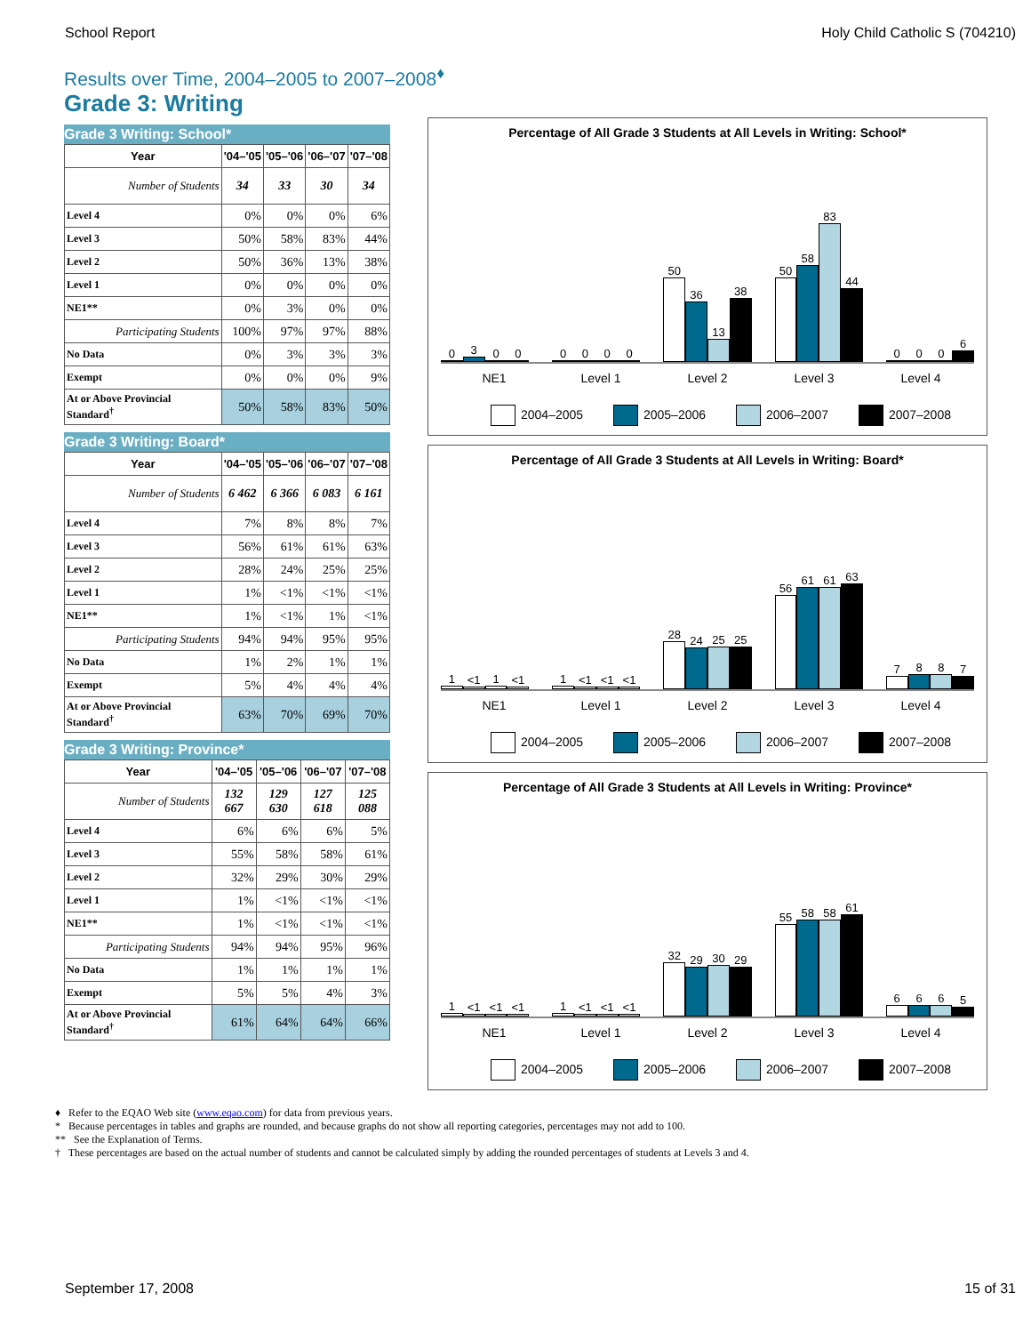School Report Holy Child Catholic S (704210)
Results over Time, 2004–2005 to 2007–2008<sup>♦</sup>
Grade 3: Writing
Grade 3 Writing: School*
| Year | '04–'05 | '05–'06 | '06–'07 | '07–'08 |
| --- | --- | --- | --- | --- |
| Number of Students | 34 | 33 | 30 | 34 |
| Level 4 | 0% | 0% | 0% | 6% |
| Level 3 | 50% | 58% | 83% | 44% |
| Level 2 | 50% | 36% | 13% | 38% |
| Level 1 | 0% | 0% | 0% | 0% |
| NE1** | 0% | 3% | 0% | 0% |
| Participating Students | 100% | 97% | 97% | 88% |
| No Data | 0% | 3% | 3% | 3% |
| Exempt | 0% | 0% | 0% | 9% |
| At or Above Provincial Standard<sup>†</sup> | 50% | 58% | 83% | 50% |
Grade 3 Writing: Board*
| Year | '04–'05 | '05–'06 | '06–'07 | '07–'08 |
| --- | --- | --- | --- | --- |
| Number of Students | 6 462 | 6 366 | 6 083 | 6 161 |
| Level 4 | 7% | 8% | 8% | 7% |
| Level 3 | 56% | 61% | 61% | 63% |
| Level 2 | 28% | 24% | 25% | 25% |
| Level 1 | 1% | <1% | <1% | <1% |
| NE1** | 1% | <1% | 1% | <1% |
| Participating Students | 94% | 94% | 95% | 95% |
| No Data | 1% | 2% | 1% | 1% |
| Exempt | 5% | 4% | 4% | 4% |
| At or Above Provincial Standard<sup>†</sup> | 63% | 70% | 69% | 70% |
Grade 3 Writing: Province*
| Year | '04–'05 | '05–'06 | '06–'07 | '07–'08 |
| --- | --- | --- | --- | --- |
| Number of Students | 132 667 | 129 630 | 127 618 | 125 088 |
| Level 4 | 6% | 6% | 6% | 5% |
| Level 3 | 55% | 58% | 58% | 61% |
| Level 2 | 32% | 29% | 30% | 29% |
| Level 1 | 1% | <1% | <1% | <1% |
| NE1** | 1% | <1% | <1% | <1% |
| Participating Students | 94% | 94% | 95% | 96% |
| No Data | 1% | 1% | 1% | 1% |
| Exempt | 5% | 5% | 4% | 3% |
| At or Above Provincial Standard<sup>†</sup> | 61% | 64% | 64% | 66% |
Percentage of All Grade 3 Students at All Levels in Writing: School*
0
3
0
0
0
0
0
0
50
36
13
38
50
58
83
44
0
0
0
6
NE1 Level 1 Level 2 Level 3 Level 4
2004–2005 2005–2006 2006–2007 2007–2008
Percentage of All Grade 3 Students at All Levels in Writing: Board*
1
<1
1
<1
1
<1
<1
<1
28
24
25
25
56
61
61
63
7
8
8
7
NE1 Level 1 Level 2 Level 3 Level 4
2004–2005 2005–2006 2006–2007 2007–2008
Percentage of All Grade 3 Students at All Levels in Writing: Province*
1
<1
<1
<1
1
<1
<1
<1
32
29
30
29
55
58
58
61
6
6
6
5
NE1 Level 1 Level 2 Level 3 Level 4
2004–2005 2005–2006 2006–2007 2007–2008
♦ Refer to the EQAO Web site (www.eqao.com) for data from previous years.
* Because percentages in tables and graphs are rounded, and because graphs do not show all reporting categories, percentages may not add to 100.
** See the Explanation of Terms.
† These percentages are based on the actual number of students and cannot be calculated simply by adding the rounded percentages of students at Levels 3 and 4.
September 17, 2008 15 of 31